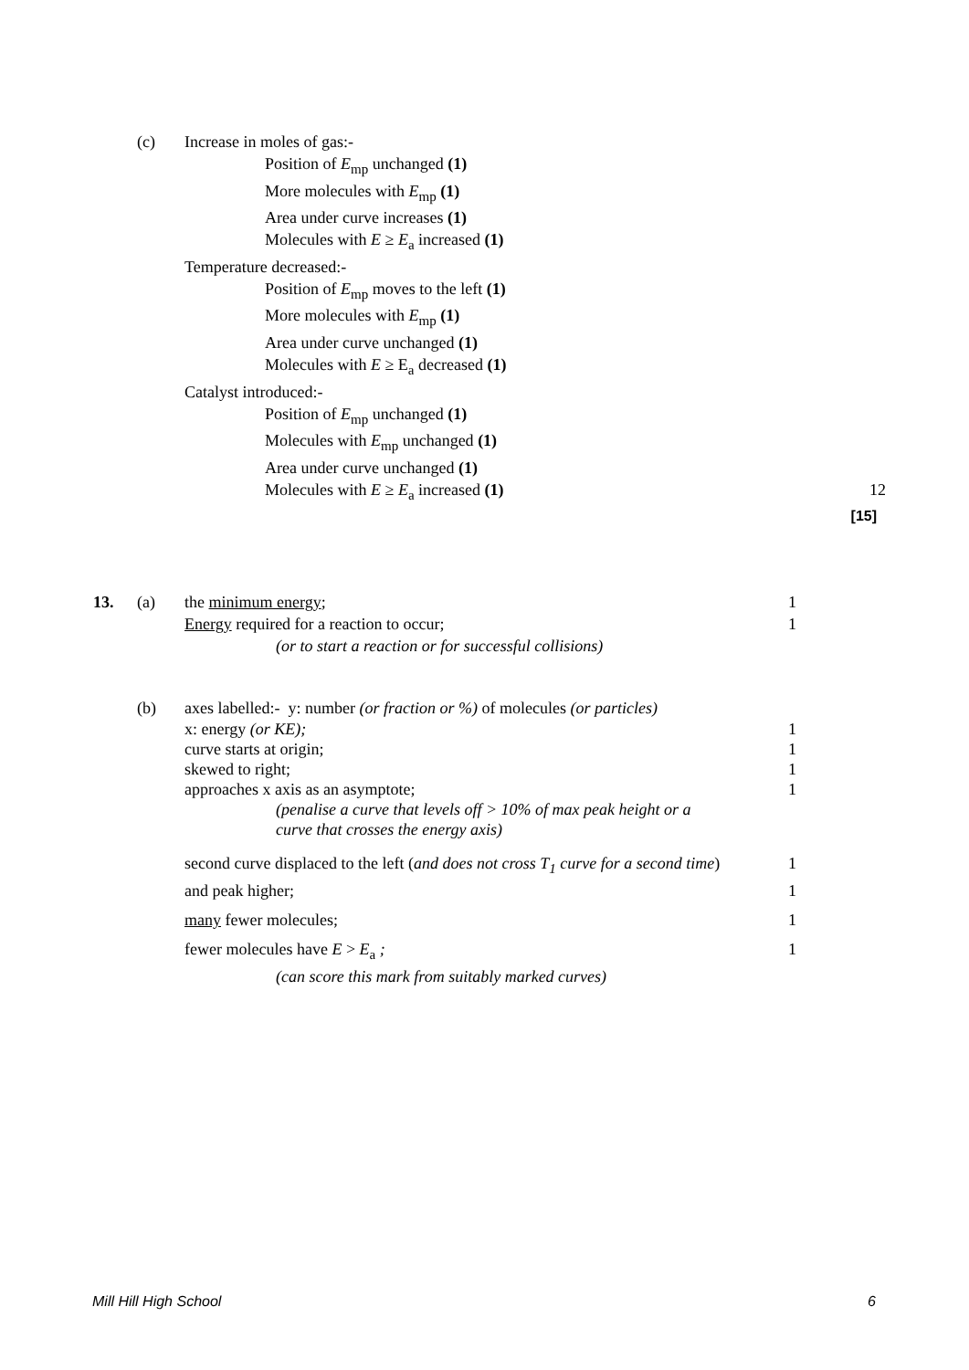(c) Increase in moles of gas:-
Position of E<sub>mp</sub> unchanged (1)
More molecules with E<sub>mp</sub> (1)
Area under curve increases (1)
Molecules with E ≥ E<sub>a</sub> increased (1)
Temperature decreased:-
Position of E<sub>mp</sub> moves to the left (1)
More molecules with E<sub>mp</sub> (1)
Area under curve unchanged (1)
Molecules with E ≥ E<sub>a</sub> decreased (1)
Catalyst introduced:-
Position of E<sub>mp</sub> unchanged (1)
Molecules with E<sub>mp</sub> unchanged (1)
Area under curve unchanged (1)
Molecules with E ≥ E<sub>a</sub> increased (1) 12
[15]
13. (a) the minimum energy; 1
Energy required for a reaction to occur; 1
(or to start a reaction or for successful collisions)
(b) axes labelled:- y: number (or fraction or %) of molecules (or particles)
x: energy (or KE); 1
curve starts at origin; 1
skewed to right; 1
approaches x axis as an asymptote; 1
(penalise a curve that levels off > 10% of max peak height or a
curve that crosses the energy axis)
second curve displaced to the left (and does not cross T<sub>1</sub> curve for a second time)
1
and peak higher; 1
many fewer molecules; 1
fewer molecules have E > E<sub>a</sub> ; 1
(can score this mark from suitably marked curves)
Mill Hill High School 6